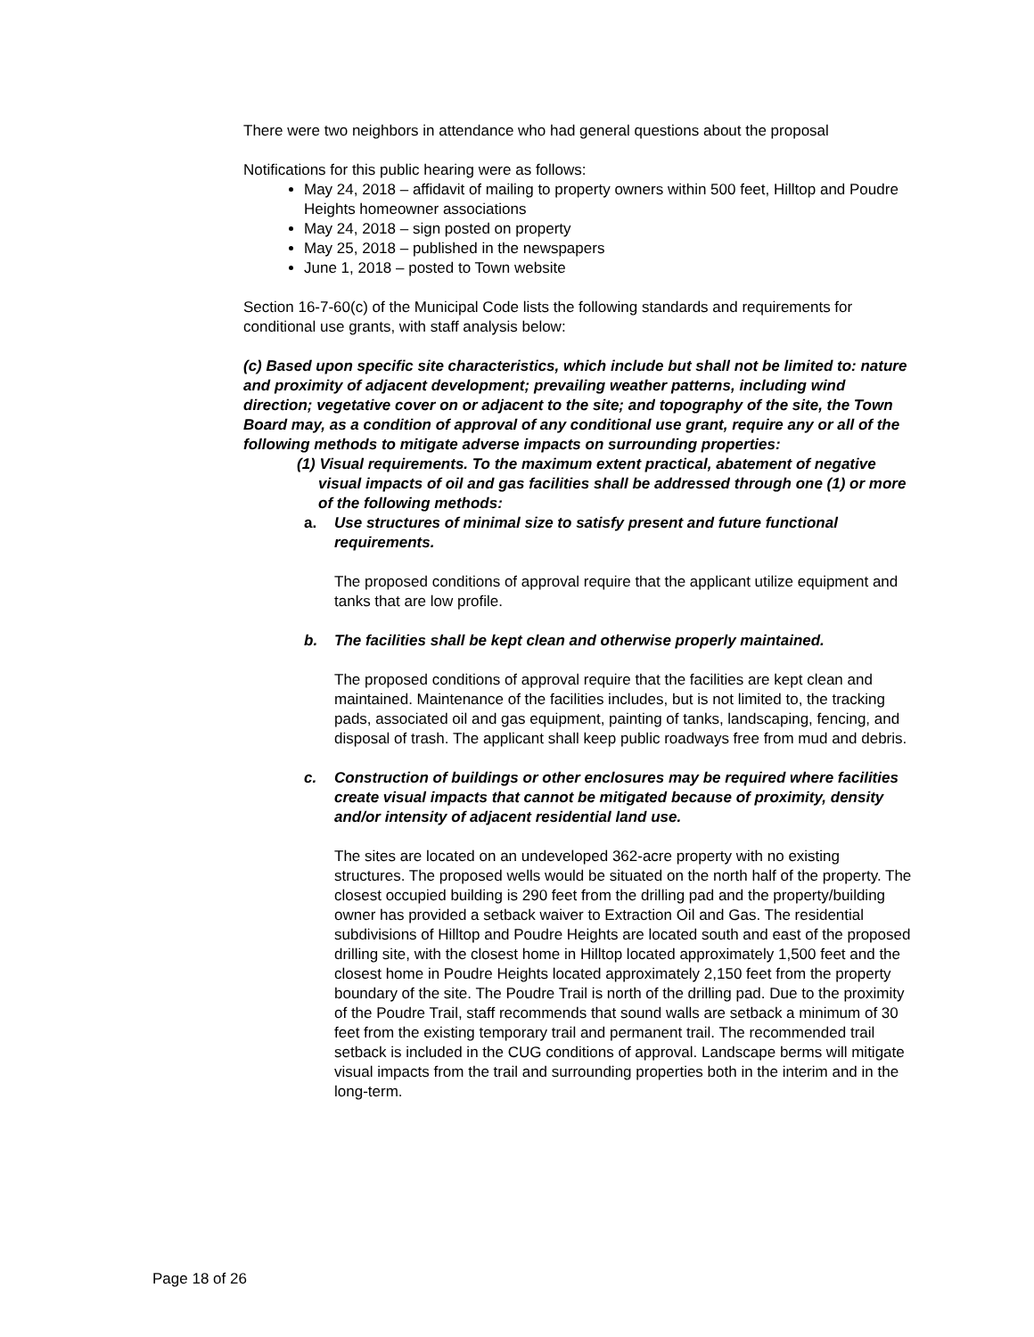There were two neighbors in attendance who had general questions about the proposal
Notifications for this public hearing were as follows:
May 24, 2018 – affidavit of mailing to property owners within 500 feet, Hilltop and Poudre Heights homeowner associations
May 24, 2018 – sign posted on property
May 25, 2018 – published in the newspapers
June 1, 2018 – posted to Town website
Section 16-7-60(c) of the Municipal Code lists the following standards and requirements for conditional use grants, with staff analysis below:
(c) Based upon specific site characteristics, which include but shall not be limited to: nature and proximity of adjacent development; prevailing weather patterns, including wind direction; vegetative cover on or adjacent to the site; and topography of the site, the Town Board may, as a condition of approval of any conditional use grant, require any or all of the following methods to mitigate adverse impacts on surrounding properties:
(1) Visual requirements. To the maximum extent practical, abatement of negative visual impacts of oil and gas facilities shall be addressed through one (1) or more of the following methods:
a. Use structures of minimal size to satisfy present and future functional requirements.
The proposed conditions of approval require that the applicant utilize equipment and tanks that are low profile.
b. The facilities shall be kept clean and otherwise properly maintained.
The proposed conditions of approval require that the facilities are kept clean and maintained. Maintenance of the facilities includes, but is not limited to, the tracking pads, associated oil and gas equipment, painting of tanks, landscaping, fencing, and disposal of trash. The applicant shall keep public roadways free from mud and debris.
c. Construction of buildings or other enclosures may be required where facilities create visual impacts that cannot be mitigated because of proximity, density and/or intensity of adjacent residential land use.
The sites are located on an undeveloped 362-acre property with no existing structures. The proposed wells would be situated on the north half of the property. The closest occupied building is 290 feet from the drilling pad and the property/building owner has provided a setback waiver to Extraction Oil and Gas. The residential subdivisions of Hilltop and Poudre Heights are located south and east of the proposed drilling site, with the closest home in Hilltop located approximately 1,500 feet and the closest home in Poudre Heights located approximately 2,150 feet from the property boundary of the site. The Poudre Trail is north of the drilling pad. Due to the proximity of the Poudre Trail, staff recommends that sound walls are setback a minimum of 30 feet from the existing temporary trail and permanent trail. The recommended trail setback is included in the CUG conditions of approval. Landscape berms will mitigate visual impacts from the trail and surrounding properties both in the interim and in the long-term.
Page 18 of 26